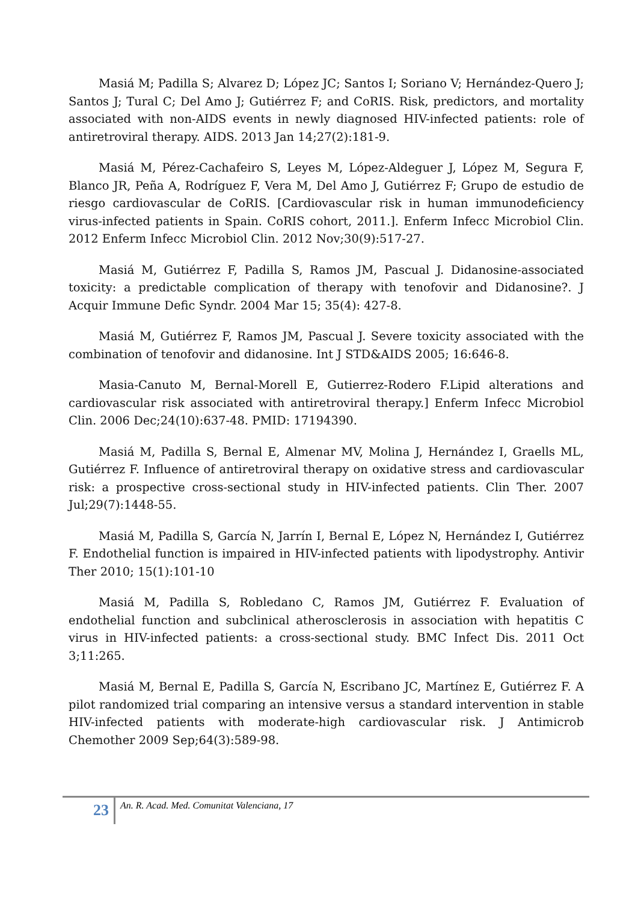Masiá M; Padilla S; Alvarez D; López JC; Santos I; Soriano V; Hernández-Quero J; Santos J; Tural C; Del Amo J; Gutiérrez F; and CoRIS. Risk, predictors, and mortality associated with non-AIDS events in newly diagnosed HIV-infected patients: role of antiretroviral therapy. AIDS. 2013 Jan 14;27(2):181-9.
Masiá M, Pérez-Cachafeiro S, Leyes M, López-Aldeguer J, López M, Segura F, Blanco JR, Peña A, Rodríguez F, Vera M, Del Amo J, Gutiérrez F; Grupo de estudio de riesgo cardiovascular de CoRIS. [Cardiovascular risk in human immunodeficiency virus-infected patients in Spain. CoRIS cohort, 2011.]. Enferm Infecc Microbiol Clin. 2012 Enferm Infecc Microbiol Clin. 2012 Nov;30(9):517-27.
Masiá M, Gutiérrez F, Padilla S, Ramos JM, Pascual J. Didanosine-associated toxicity: a predictable complication of therapy with tenofovir and Didanosine?. J Acquir Immune Defic Syndr. 2004 Mar 15; 35(4): 427-8.
Masiá M, Gutiérrez F, Ramos JM, Pascual J. Severe toxicity associated with the combination of tenofovir and didanosine. Int J STD&AIDS 2005; 16:646-8.
Masia-Canuto M, Bernal-Morell E, Gutierrez-Rodero F.Lipid alterations and cardiovascular risk associated with antiretroviral therapy.] Enferm Infecc Microbiol Clin. 2006 Dec;24(10):637-48. PMID: 17194390.
Masiá M, Padilla S, Bernal E, Almenar MV, Molina J, Hernández I, Graells ML, Gutiérrez F. Influence of antiretroviral therapy on oxidative stress and cardiovascular risk: a prospective cross-sectional study in HIV-infected patients. Clin Ther. 2007 Jul;29(7):1448-55.
Masiá M, Padilla S, García N, Jarrín I, Bernal E, López N, Hernández I, Gutiérrez F. Endothelial function is impaired in HIV-infected patients with lipodystrophy. Antivir Ther 2010; 15(1):101-10
Masiá M, Padilla S, Robledano C, Ramos JM, Gutiérrez F. Evaluation of endothelial function and subclinical atherosclerosis in association with hepatitis C virus in HIV-infected patients: a cross-sectional study. BMC Infect Dis. 2011 Oct 3;11:265.
Masiá M, Bernal E, Padilla S, García N, Escribano JC, Martínez E, Gutiérrez F. A pilot randomized trial comparing an intensive versus a standard intervention in stable HIV-infected patients with moderate-high cardiovascular risk. J Antimicrob Chemother 2009 Sep;64(3):589-98.
23
An. R. Acad. Med. Comunitat Valenciana, 17